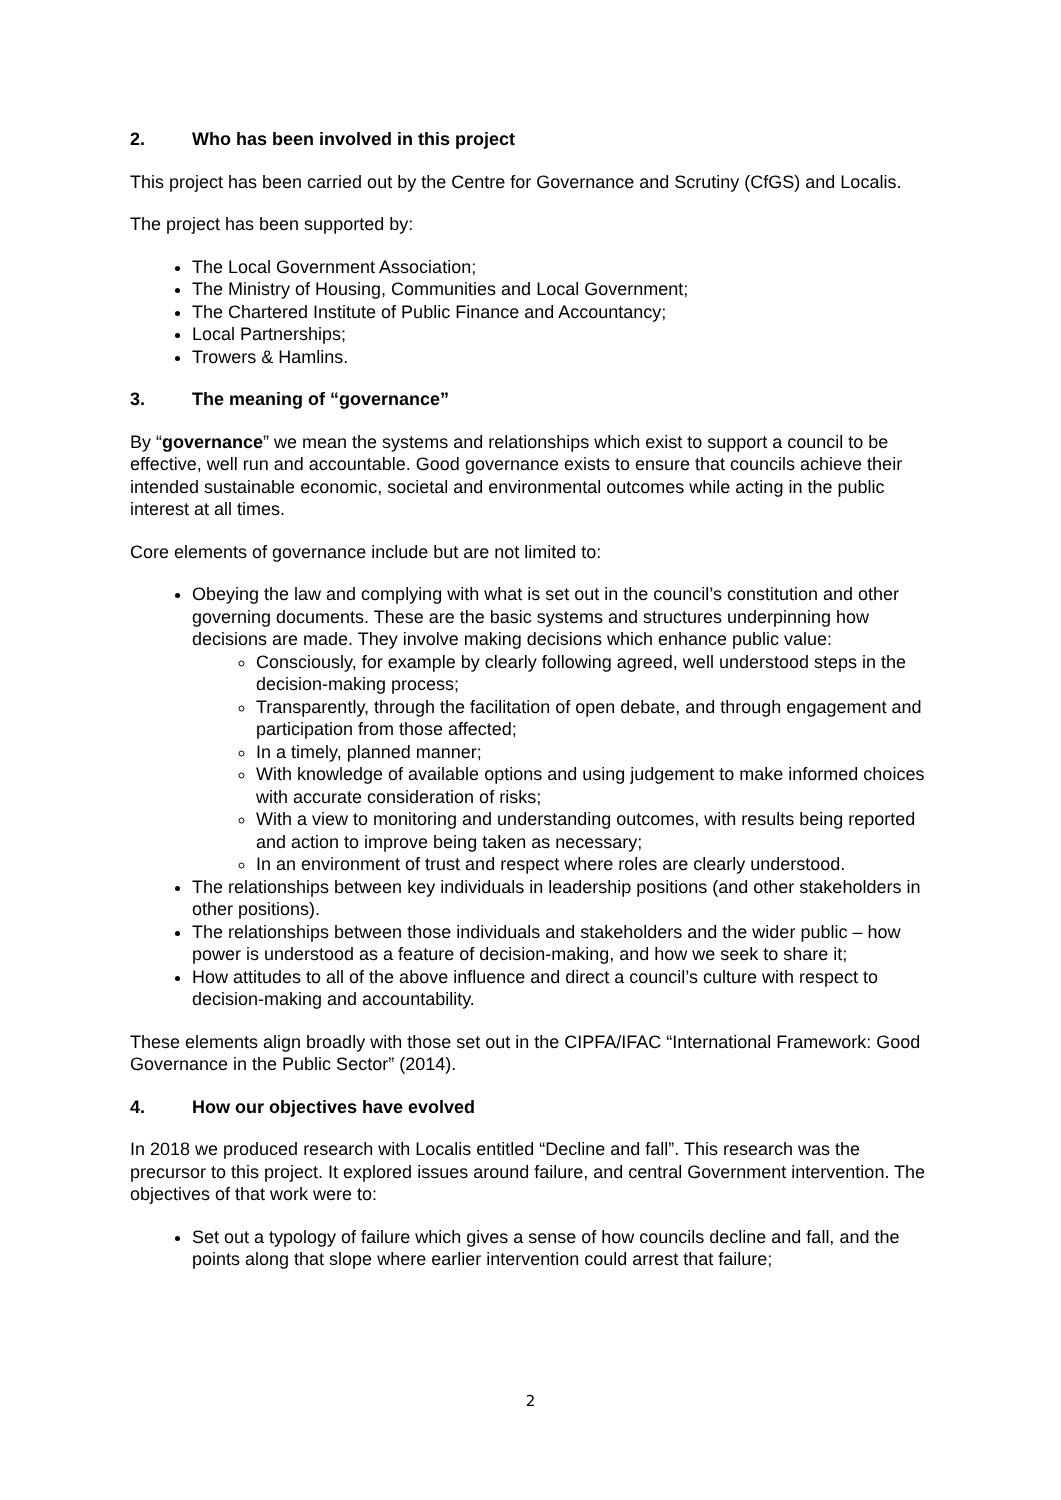2. Who has been involved in this project
This project has been carried out by the Centre for Governance and Scrutiny (CfGS) and Localis.
The project has been supported by:
The Local Government Association;
The Ministry of Housing, Communities and Local Government;
The Chartered Institute of Public Finance and Accountancy;
Local Partnerships;
Trowers & Hamlins.
3. The meaning of “governance”
By “governance” we mean the systems and relationships which exist to support a council to be effective, well run and accountable. Good governance exists to ensure that councils achieve their intended sustainable economic, societal and environmental outcomes while acting in the public interest at all times.
Core elements of governance include but are not limited to:
Obeying the law and complying with what is set out in the council’s constitution and other governing documents. These are the basic systems and structures underpinning how decisions are made. They involve making decisions which enhance public value:
Consciously, for example by clearly following agreed, well understood steps in the decision-making process;
Transparently, through the facilitation of open debate, and through engagement and participation from those affected;
In a timely, planned manner;
With knowledge of available options and using judgement to make informed choices with accurate consideration of risks;
With a view to monitoring and understanding outcomes, with results being reported and action to improve being taken as necessary;
In an environment of trust and respect where roles are clearly understood.
The relationships between key individuals in leadership positions (and other stakeholders in other positions).
The relationships between those individuals and stakeholders and the wider public – how power is understood as a feature of decision-making, and how we seek to share it;
How attitudes to all of the above influence and direct a council’s culture with respect to decision-making and accountability.
These elements align broadly with those set out in the CIPFA/IFAC “International Framework: Good Governance in the Public Sector” (2014).
4. How our objectives have evolved
In 2018 we produced research with Localis entitled “Decline and fall”. This research was the precursor to this project. It explored issues around failure, and central Government intervention. The objectives of that work were to:
Set out a typology of failure which gives a sense of how councils decline and fall, and the points along that slope where earlier intervention could arrest that failure;
2